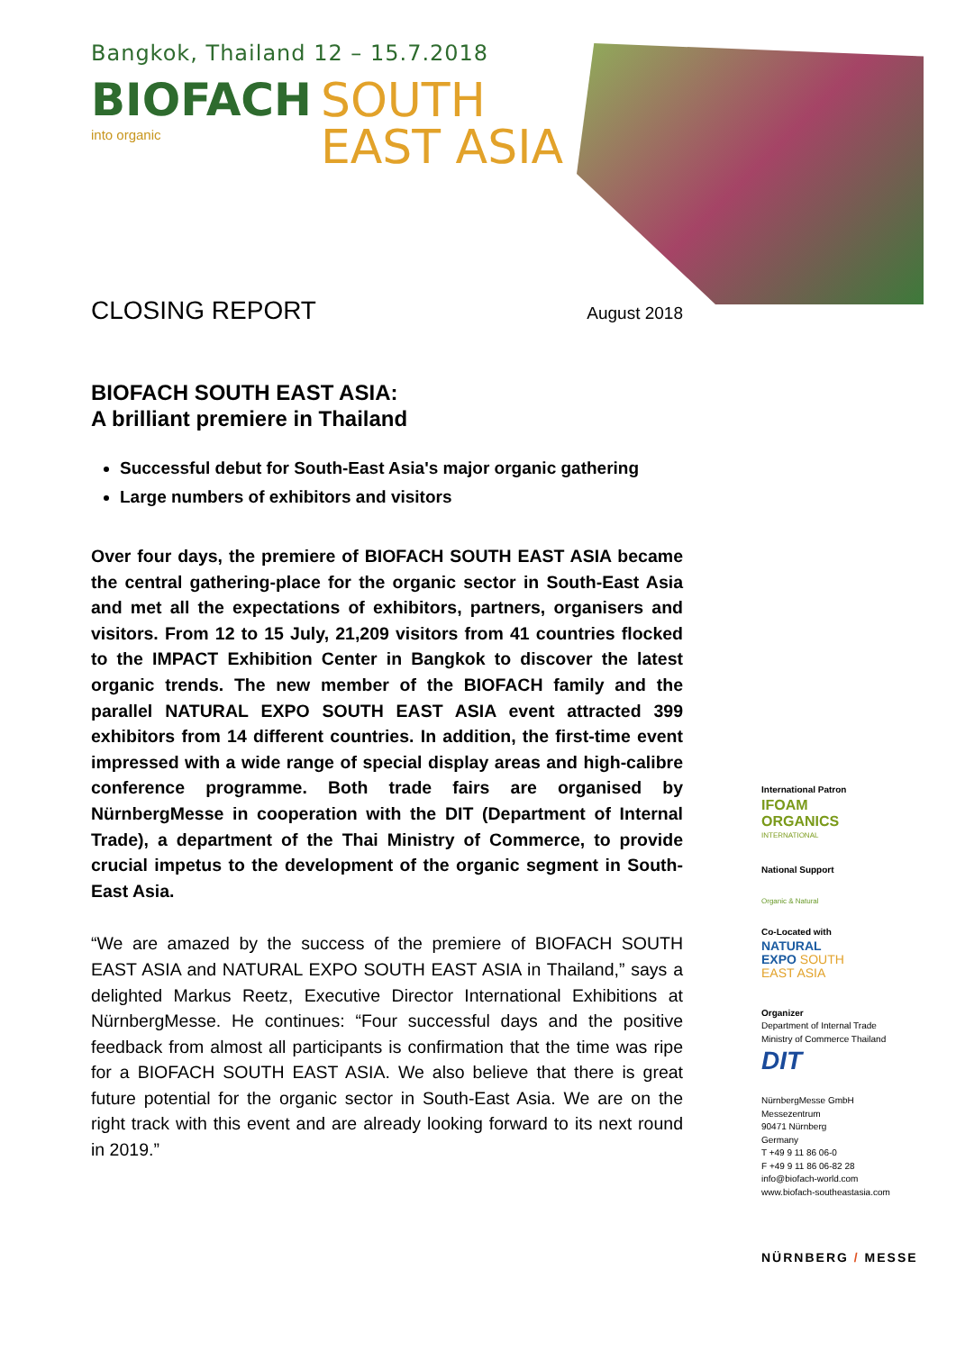Bangkok, Thailand 12 – 15.7.2018
BIOFACH
into organic
SOUTH
EAST ASIA
CLOSING REPORT
August 2018
BIOFACH SOUTH EAST ASIA:
A brilliant premiere in Thailand
Successful debut for South-East Asia's major organic gathering
Large numbers of exhibitors and visitors
Over four days, the premiere of BIOFACH SOUTH EAST ASIA became the central gathering-place for the organic sector in South-East Asia and met all the expectations of exhibitors, partners, organisers and visitors. From 12 to 15 July, 21,209 visitors from 41 countries flocked to the IMPACT Exhibition Center in Bangkok to discover the latest organic trends. The new member of the BIOFACH family and the parallel NATURAL EXPO SOUTH EAST ASIA event attracted 399 exhibitors from 14 different countries. In addition, the first-time event impressed with a wide range of special display areas and high-calibre conference programme. Both trade fairs are organised by NürnbergMesse in cooperation with the DIT (Department of Internal Trade), a department of the Thai Ministry of Commerce, to provide crucial impetus to the development of the organic segment in South-East Asia.
“We are amazed by the success of the premiere of BIOFACH SOUTH EAST ASIA and NATURAL EXPO SOUTH EAST ASIA in Thailand,” says a delighted Markus Reetz, Executive Director International Exhibitions at NürnbergMesse. He continues: “Four successful days and the positive feedback from almost all participants is confirmation that the time was ripe for a BIOFACH SOUTH EAST ASIA. We also believe that there is great future potential for the organic sector in South-East Asia. We are on the right track with this event and are already looking forward to its next round in 2019.”
International Patron
IFOAM
ORGANICS
INTERNATIONAL
National Support
Organic & Natural
Co-Located with
NATURAL
EXPO SOUTH
EAST ASIA
Organizer
Department of Internal Trade
Ministry of Commerce Thailand
DIT
NürnbergMesse GmbH
Messezentrum
90471 Nürnberg
Germany
T +49 9 11 86 06-0
F +49 9 11 86 06-82 28
info@biofach-world.com
www.biofach-southeastasia.com
NÜRNBERG / MESSE